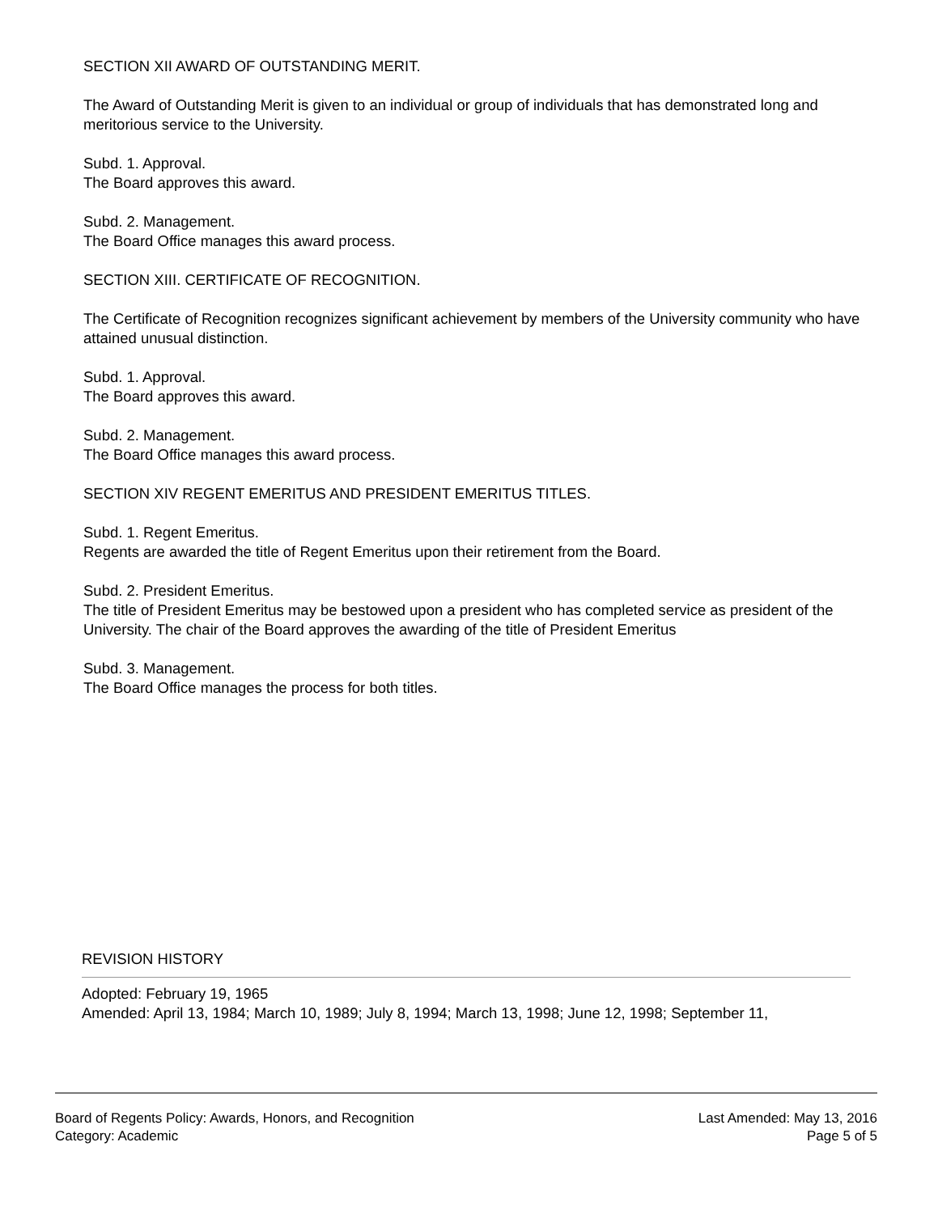SECTION XII AWARD OF OUTSTANDING MERIT.
The Award of Outstanding Merit is given to an individual or group of individuals that has demonstrated long and meritorious service to the University.
Subd. 1. Approval.
The Board approves this award.
Subd. 2. Management.
The Board Office manages this award process.
SECTION XIII. CERTIFICATE OF RECOGNITION.
The Certificate of Recognition recognizes significant achievement by members of the University community who have attained unusual distinction.
Subd. 1. Approval.
The Board approves this award.
Subd. 2. Management.
The Board Office manages this award process.
SECTION XIV REGENT EMERITUS AND PRESIDENT EMERITUS TITLES.
Subd. 1. Regent Emeritus.
Regents are awarded the title of Regent Emeritus upon their retirement from the Board.
Subd. 2. President Emeritus.
The title of President Emeritus may be bestowed upon a president who has completed service as president of the University. The chair of the Board approves the awarding of the title of President Emeritus
Subd. 3. Management.
The Board Office manages the process for both titles.
REVISION HISTORY
Adopted: February 19, 1965
Amended: April 13, 1984; March 10, 1989; July 8, 1994; March 13, 1998; June 12, 1998; September 11,
Board of Regents Policy: Awards, Honors, and Recognition
Category: Academic
Last Amended: May 13, 2016
Page 5 of 5